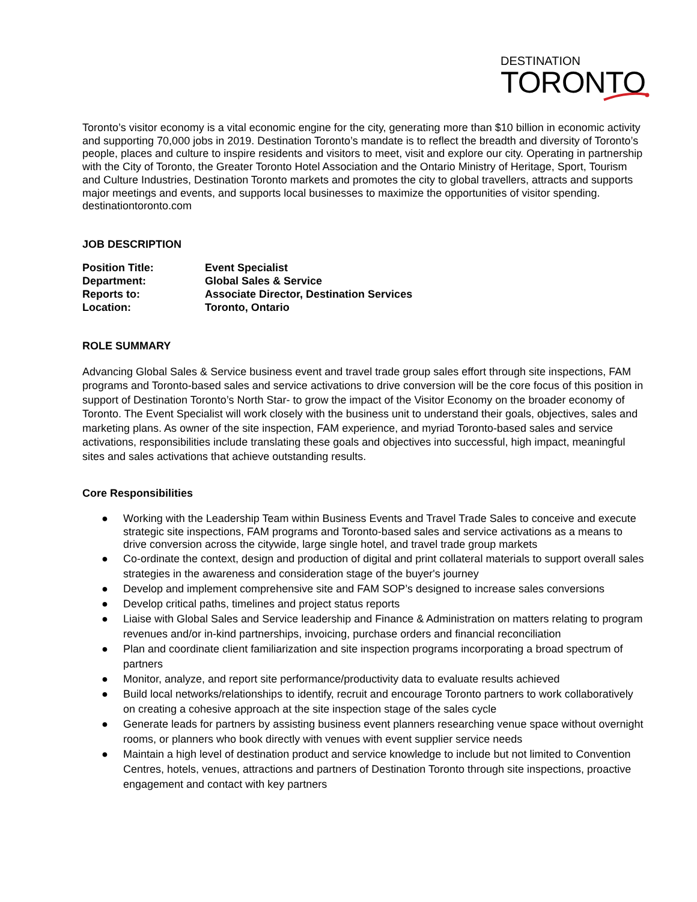DESTINATION
TORONTO
Toronto’s visitor economy is a vital economic engine for the city, generating more than $10 billion in economic activity and supporting 70,000 jobs in 2019. Destination Toronto’s mandate is to reflect the breadth and diversity of Toronto’s people, places and culture to inspire residents and visitors to meet, visit and explore our city. Operating in partnership with the City of Toronto, the Greater Toronto Hotel Association and the Ontario Ministry of Heritage, Sport, Tourism and Culture Industries, Destination Toronto markets and promotes the city to global travellers, attracts and supports major meetings and events, and supports local businesses to maximize the opportunities of visitor spending.
destinationtoronto.com
JOB DESCRIPTION
| Position Title: | Event Specialist |
| Department: | Global Sales & Service |
| Reports to: | Associate Director, Destination Services |
| Location: | Toronto, Ontario |
ROLE SUMMARY
Advancing Global Sales & Service business event and travel trade group sales effort through site inspections, FAM programs and Toronto-based sales and service activations to drive conversion will be the core focus of this position in support of Destination Toronto’s North Star- to grow the impact of the Visitor Economy on the broader economy of Toronto. The Event Specialist will work closely with the business unit to understand their goals, objectives, sales and marketing plans. As owner of the site inspection, FAM experience, and myriad Toronto-based sales and service activations, responsibilities include translating these goals and objectives into successful, high impact, meaningful sites and sales activations that achieve outstanding results.
Core Responsibilities
● Working with the Leadership Team within Business Events and Travel Trade Sales to conceive and execute strategic site inspections, FAM programs and Toronto-based sales and service activations as a means to drive conversion across the citywide, large single hotel, and travel trade group markets
● Co-ordinate the context, design and production of digital and print collateral materials to support overall sales strategies in the awareness and consideration stage of the buyer's journey
● Develop and implement comprehensive site and FAM SOP’s designed to increase sales conversions
● Develop critical paths, timelines and project status reports
● Liaise with Global Sales and Service leadership and Finance & Administration on matters relating to program revenues and/or in-kind partnerships, invoicing, purchase orders and financial reconciliation
● Plan and coordinate client familiarization and site inspection programs incorporating a broad spectrum of partners
● Monitor, analyze, and report site performance/productivity data to evaluate results achieved
● Build local networks/relationships to identify, recruit and encourage Toronto partners to work collaboratively on creating a cohesive approach at the site inspection stage of the sales cycle
● Generate leads for partners by assisting business event planners researching venue space without overnight rooms, or planners who book directly with venues with event supplier service needs
● Maintain a high level of destination product and service knowledge to include but not limited to Convention Centres, hotels, venues, attractions and partners of Destination Toronto through site inspections, proactive engagement and contact with key partners